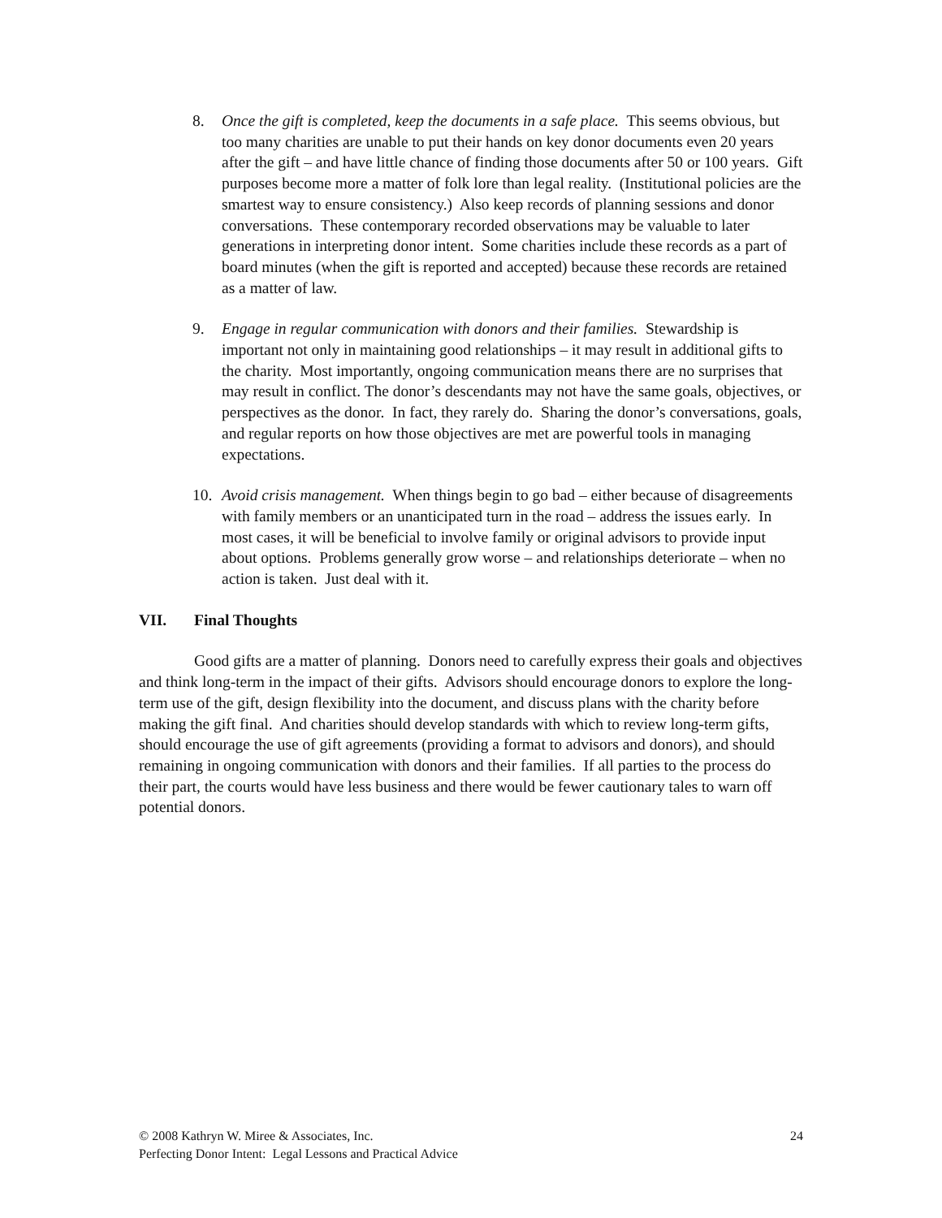8. Once the gift is completed, keep the documents in a safe place. This seems obvious, but too many charities are unable to put their hands on key donor documents even 20 years after the gift – and have little chance of finding those documents after 50 or 100 years. Gift purposes become more a matter of folk lore than legal reality. (Institutional policies are the smartest way to ensure consistency.) Also keep records of planning sessions and donor conversations. These contemporary recorded observations may be valuable to later generations in interpreting donor intent. Some charities include these records as a part of board minutes (when the gift is reported and accepted) because these records are retained as a matter of law.
9. Engage in regular communication with donors and their families. Stewardship is important not only in maintaining good relationships – it may result in additional gifts to the charity. Most importantly, ongoing communication means there are no surprises that may result in conflict. The donor’s descendants may not have the same goals, objectives, or perspectives as the donor. In fact, they rarely do. Sharing the donor’s conversations, goals, and regular reports on how those objectives are met are powerful tools in managing expectations.
10. Avoid crisis management. When things begin to go bad – either because of disagreements with family members or an unanticipated turn in the road – address the issues early. In most cases, it will be beneficial to involve family or original advisors to provide input about options. Problems generally grow worse – and relationships deteriorate – when no action is taken. Just deal with it.
VII. Final Thoughts
Good gifts are a matter of planning. Donors need to carefully express their goals and objectives and think long-term in the impact of their gifts. Advisors should encourage donors to explore the long-term use of the gift, design flexibility into the document, and discuss plans with the charity before making the gift final. And charities should develop standards with which to review long-term gifts, should encourage the use of gift agreements (providing a format to advisors and donors), and should remaining in ongoing communication with donors and their families. If all parties to the process do their part, the courts would have less business and there would be fewer cautionary tales to warn off potential donors.
24 © 2008 Kathryn W. Miree & Associates, Inc.
Perfecting Donor Intent: Legal Lessons and Practical Advice